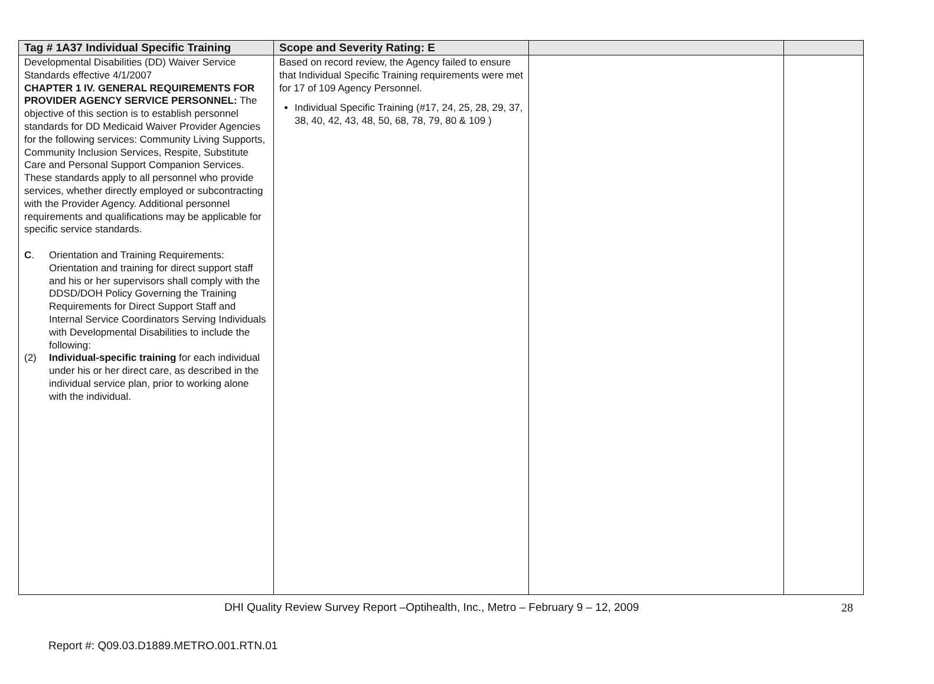| Tag # 1A37 Individual Specific Training | Scope and Severity Rating: E | | |
| --- | --- | --- | --- |
| Developmental Disabilities (DD) Waiver Service Standards effective 4/1/2007 CHAPTER 1 IV. GENERAL REQUIREMENTS FOR PROVIDER AGENCY SERVICE PERSONNEL: The objective of this section is to establish personnel standards for DD Medicaid Waiver Provider Agencies for the following services: Community Living Supports, Community Inclusion Services, Respite, Substitute Care and Personal Support Companion Services. These standards apply to all personnel who provide services, whether directly employed or subcontracting with the Provider Agency. Additional personnel requirements and qualifications may be applicable for specific service standards. C . Orientation and Training Requirements: Orientation and training for direct support staff and his or her supervisors shall comply with the DDSD/DOH Policy Governing the Training Requirements for Direct Support Staff and Internal Service Coordinators Serving Individuals with Developmental Disabilities to include the following: (2) Individual-specific training for each individual under his or her direct care, as described in the individual service plan, prior to working alone with the individual. | Based on record review, the Agency failed to ensure that Individual Specific Training requirements were met for 17 of 109 Agency Personnel. Individual Specific Training (#17, 24, 25, 28, 29, 37, 38, 40, 42, 43, 48, 50, 68, 78, 79, 80 & 109 ) | | |
DHI Quality Review Survey Report –Optihealth, Inc., Metro – February 9 – 12, 2009 28
Report #: Q09.03.D1889.METRO.001.RTN.01